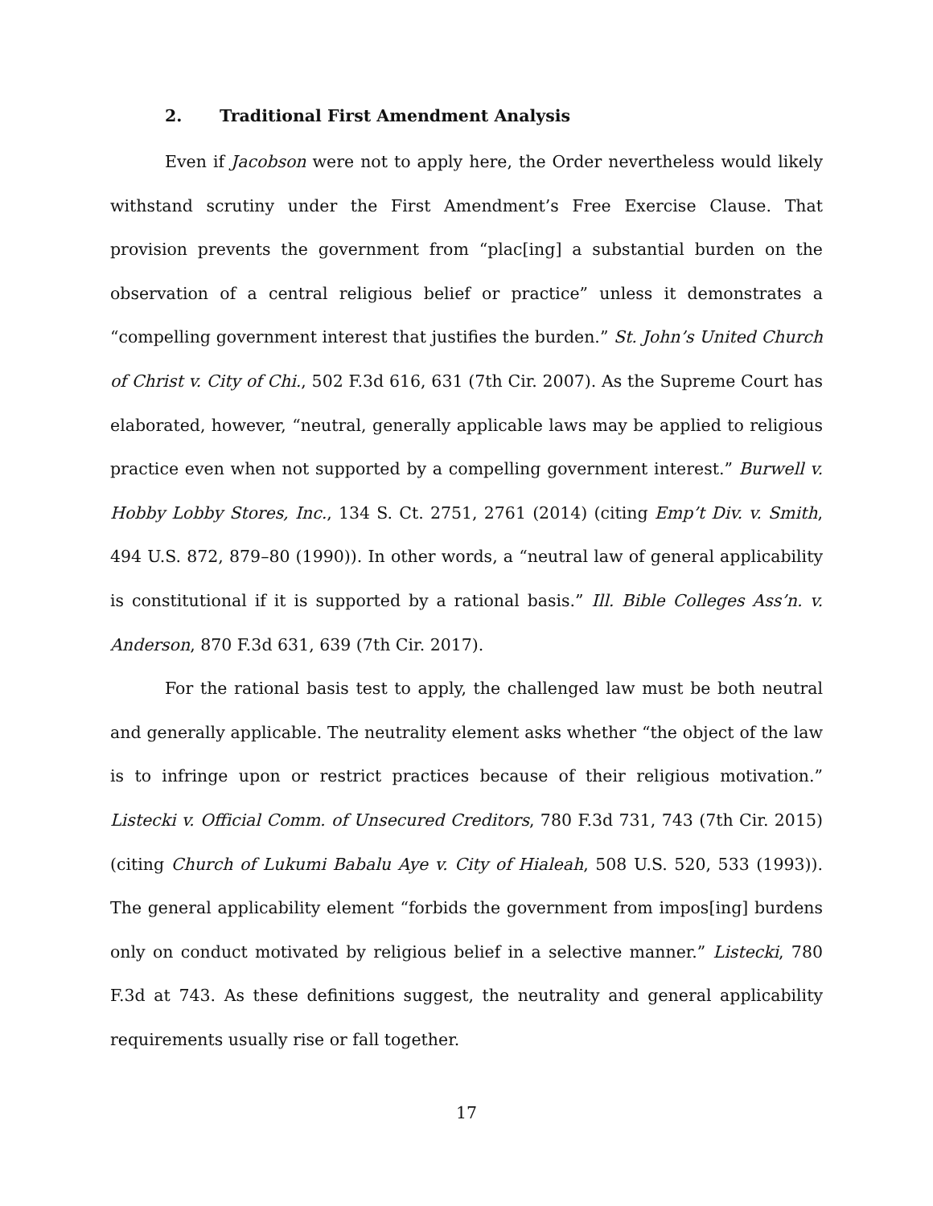2. Traditional First Amendment Analysis
Even if Jacobson were not to apply here, the Order nevertheless would likely withstand scrutiny under the First Amendment’s Free Exercise Clause. That provision prevents the government from “plac[ing] a substantial burden on the observation of a central religious belief or practice” unless it demonstrates a “compelling government interest that justifies the burden.” St. John’s United Church of Christ v. City of Chi., 502 F.3d 616, 631 (7th Cir. 2007). As the Supreme Court has elaborated, however, “neutral, generally applicable laws may be applied to religious practice even when not supported by a compelling government interest.” Burwell v. Hobby Lobby Stores, Inc., 134 S. Ct. 2751, 2761 (2014) (citing Emp’t Div. v. Smith, 494 U.S. 872, 879–80 (1990)). In other words, a “neutral law of general applicability is constitutional if it is supported by a rational basis.” Ill. Bible Colleges Ass’n. v. Anderson, 870 F.3d 631, 639 (7th Cir. 2017).
For the rational basis test to apply, the challenged law must be both neutral and generally applicable. The neutrality element asks whether “the object of the law is to infringe upon or restrict practices because of their religious motivation.” Listecki v. Official Comm. of Unsecured Creditors, 780 F.3d 731, 743 (7th Cir. 2015) (citing Church of Lukumi Babalu Aye v. City of Hialeah, 508 U.S. 520, 533 (1993)). The general applicability element “forbids the government from impos[ing] burdens only on conduct motivated by religious belief in a selective manner.” Listecki, 780 F.3d at 743. As these definitions suggest, the neutrality and general applicability requirements usually rise or fall together.
17